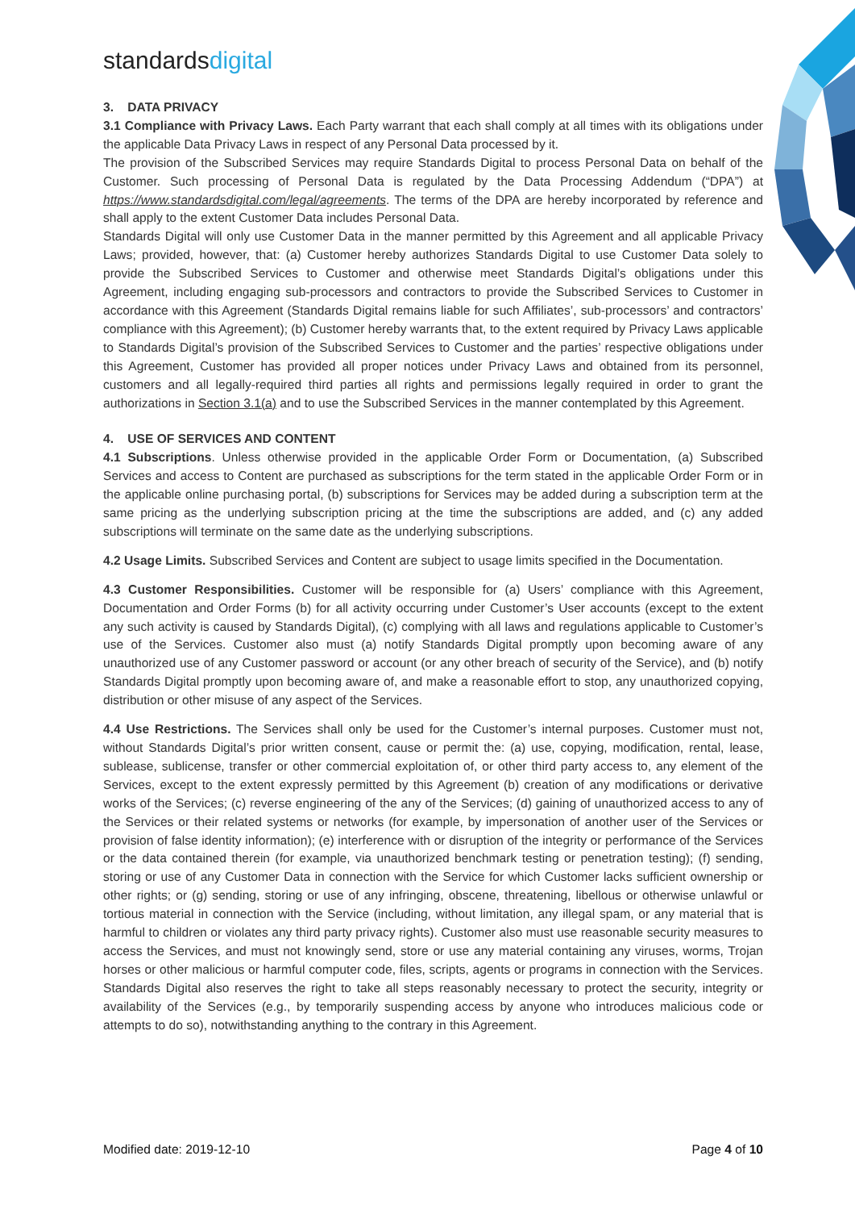standardsdigital
3. DATA PRIVACY
3.1 Compliance with Privacy Laws. Each Party warrant that each shall comply at all times with its obligations under the applicable Data Privacy Laws in respect of any Personal Data processed by it.
The provision of the Subscribed Services may require Standards Digital to process Personal Data on behalf of the Customer. Such processing of Personal Data is regulated by the Data Processing Addendum (“DPA”) at https://www.standardsdigital.com/legal/agreements. The terms of the DPA are hereby incorporated by reference and shall apply to the extent Customer Data includes Personal Data.
Standards Digital will only use Customer Data in the manner permitted by this Agreement and all applicable Privacy Laws; provided, however, that: (a) Customer hereby authorizes Standards Digital to use Customer Data solely to provide the Subscribed Services to Customer and otherwise meet Standards Digital’s obligations under this Agreement, including engaging sub-processors and contractors to provide the Subscribed Services to Customer in accordance with this Agreement (Standards Digital remains liable for such Affiliates’, sub-processors’ and contractors’ compliance with this Agreement); (b) Customer hereby warrants that, to the extent required by Privacy Laws applicable to Standards Digital’s provision of the Subscribed Services to Customer and the parties’ respective obligations under this Agreement, Customer has provided all proper notices under Privacy Laws and obtained from its personnel, customers and all legally-required third parties all rights and permissions legally required in order to grant the authorizations in Section 3.1(a) and to use the Subscribed Services in the manner contemplated by this Agreement.
4. USE OF SERVICES AND CONTENT
4.1 Subscriptions. Unless otherwise provided in the applicable Order Form or Documentation, (a) Subscribed Services and access to Content are purchased as subscriptions for the term stated in the applicable Order Form or in the applicable online purchasing portal, (b) subscriptions for Services may be added during a subscription term at the same pricing as the underlying subscription pricing at the time the subscriptions are added, and (c) any added subscriptions will terminate on the same date as the underlying subscriptions.
4.2 Usage Limits. Subscribed Services and Content are subject to usage limits specified in the Documentation.
4.3 Customer Responsibilities. Customer will be responsible for (a) Users’ compliance with this Agreement, Documentation and Order Forms (b) for all activity occurring under Customer’s User accounts (except to the extent any such activity is caused by Standards Digital), (c) complying with all laws and regulations applicable to Customer’s use of the Services. Customer also must (a) notify Standards Digital promptly upon becoming aware of any unauthorized use of any Customer password or account (or any other breach of security of the Service), and (b) notify Standards Digital promptly upon becoming aware of, and make a reasonable effort to stop, any unauthorized copying, distribution or other misuse of any aspect of the Services.
4.4 Use Restrictions. The Services shall only be used for the Customer’s internal purposes. Customer must not, without Standards Digital’s prior written consent, cause or permit the: (a) use, copying, modification, rental, lease, sublease, sublicense, transfer or other commercial exploitation of, or other third party access to, any element of the Services, except to the extent expressly permitted by this Agreement (b) creation of any modifications or derivative works of the Services; (c) reverse engineering of the any of the Services; (d) gaining of unauthorized access to any of the Services or their related systems or networks (for example, by impersonation of another user of the Services or provision of false identity information); (e) interference with or disruption of the integrity or performance of the Services or the data contained therein (for example, via unauthorized benchmark testing or penetration testing); (f) sending, storing or use of any Customer Data in connection with the Service for which Customer lacks sufficient ownership or other rights; or (g) sending, storing or use of any infringing, obscene, threatening, libellous or otherwise unlawful or tortious material in connection with the Service (including, without limitation, any illegal spam, or any material that is harmful to children or violates any third party privacy rights). Customer also must use reasonable security measures to access the Services, and must not knowingly send, store or use any material containing any viruses, worms, Trojan horses or other malicious or harmful computer code, files, scripts, agents or programs in connection with the Services. Standards Digital also reserves the right to take all steps reasonably necessary to protect the security, integrity or availability of the Services (e.g., by temporarily suspending access by anyone who introduces malicious code or attempts to do so), notwithstanding anything to the contrary in this Agreement.
Modified date: 2019-12-10 Page 4 of 10